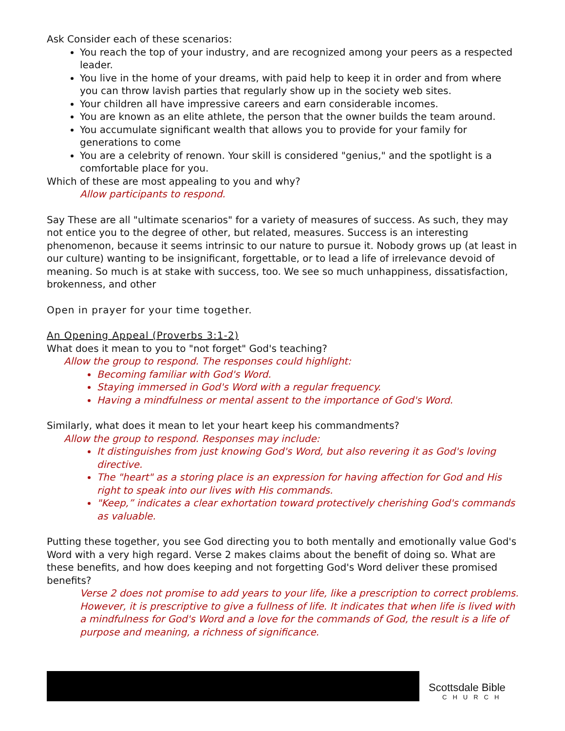Ask Consider each of these scenarios:
You reach the top of your industry, and are recognized among your peers as a respected leader.
You live in the home of your dreams, with paid help to keep it in order and from where you can throw lavish parties that regularly show up in the society web sites.
Your children all have impressive careers and earn considerable incomes.
You are known as an elite athlete, the person that the owner builds the team around.
You accumulate significant wealth that allows you to provide for your family for generations to come
You are a celebrity of renown. Your skill is considered "genius," and the spotlight is a comfortable place for you.
Which of these are most appealing to you and why?
Allow participants to respond.
Say These are all "ultimate scenarios" for a variety of measures of success. As such, they may not entice you to the degree of other, but related, measures. Success is an interesting phenomenon, because it seems intrinsic to our nature to pursue it. Nobody grows up (at least in our culture) wanting to be insignificant, forgettable, or to lead a life of irrelevance devoid of meaning. So much is at stake with success, too. We see so much unhappiness, dissatisfaction, brokenness, and other
Open in prayer for your time together.
An Opening Appeal (Proverbs 3:1-2)
What does it mean to you to "not forget" God's teaching?
Allow the group to respond. The responses could highlight:
Becoming familiar with God's Word.
Staying immersed in God's Word with a regular frequency.
Having a mindfulness or mental assent to the importance of God's Word.
Similarly, what does it mean to let your heart keep his commandments?
Allow the group to respond. Responses may include:
It distinguishes from just knowing God's Word, but also revering it as God's loving directive.
The "heart" as a storing place is an expression for having affection for God and His right to speak into our lives with His commands.
"Keep,” indicates a clear exhortation toward protectively cherishing God's commands as valuable.
Putting these together, you see God directing you to both mentally and emotionally value God's Word with a very high regard. Verse 2 makes claims about the benefit of doing so. What are these benefits, and how does keeping and not forgetting God's Word deliver these promised benefits?
Verse 2 does not promise to add years to your life, like a prescription to correct problems. However, it is prescriptive to give a fullness of life. It indicates that when life is lived with a mindfulness for God's Word and a love for the commands of God, the result is a life of purpose and meaning, a richness of significance.
Scottsdale Bible
CHURCH